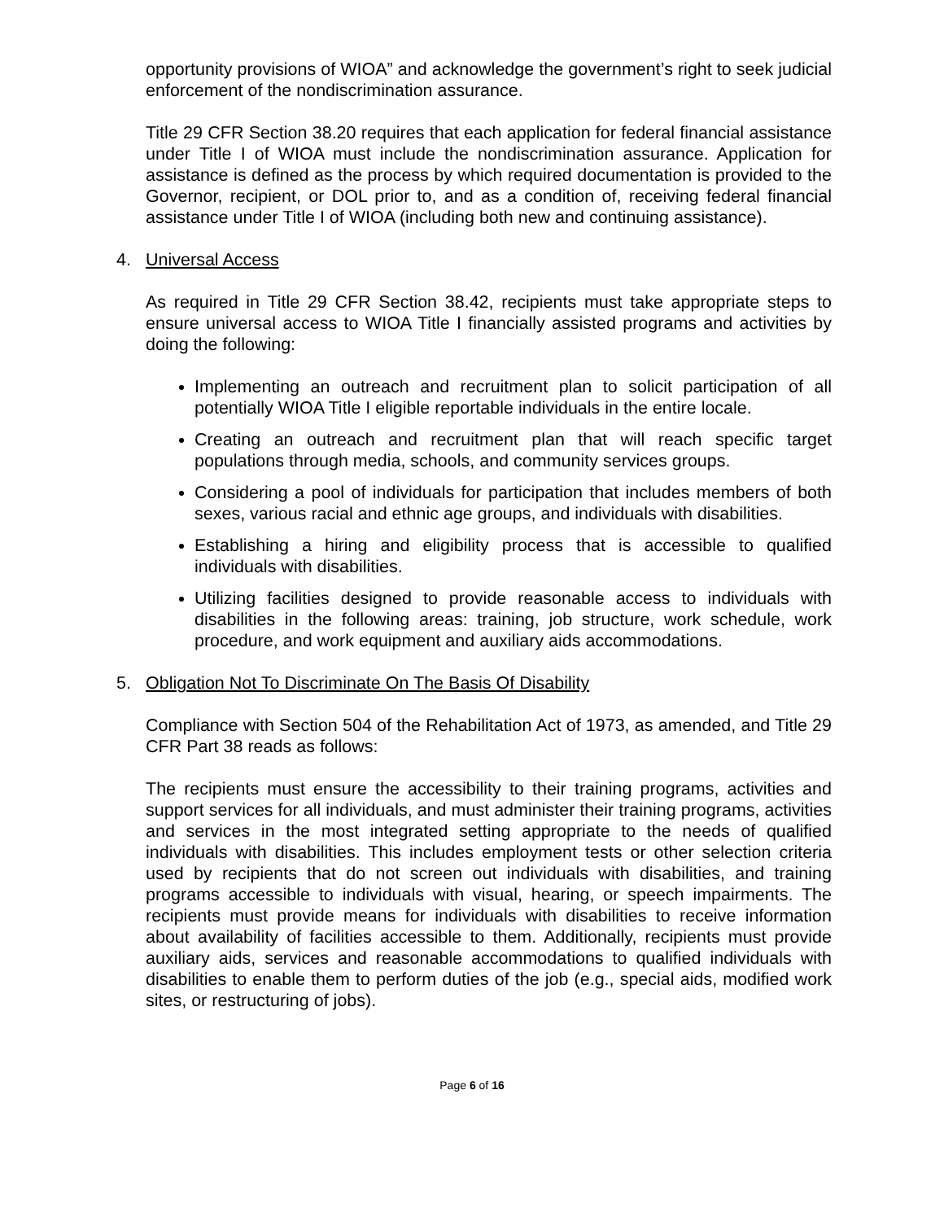opportunity provisions of WIOA” and acknowledge the government’s right to seek judicial enforcement of the nondiscrimination assurance.
Title 29 CFR Section 38.20 requires that each application for federal financial assistance under Title I of WIOA must include the nondiscrimination assurance. Application for assistance is defined as the process by which required documentation is provided to the Governor, recipient, or DOL prior to, and as a condition of, receiving federal financial assistance under Title I of WIOA (including both new and continuing assistance).
4. Universal Access
As required in Title 29 CFR Section 38.42, recipients must take appropriate steps to ensure universal access to WIOA Title I financially assisted programs and activities by doing the following:
Implementing an outreach and recruitment plan to solicit participation of all potentially WIOA Title I eligible reportable individuals in the entire locale.
Creating an outreach and recruitment plan that will reach specific target populations through media, schools, and community services groups.
Considering a pool of individuals for participation that includes members of both sexes, various racial and ethnic age groups, and individuals with disabilities.
Establishing a hiring and eligibility process that is accessible to qualified individuals with disabilities.
Utilizing facilities designed to provide reasonable access to individuals with disabilities in the following areas: training, job structure, work schedule, work procedure, and work equipment and auxiliary aids accommodations.
5. Obligation Not To Discriminate On The Basis Of Disability
Compliance with Section 504 of the Rehabilitation Act of 1973, as amended, and Title 29 CFR Part 38 reads as follows:
The recipients must ensure the accessibility to their training programs, activities and support services for all individuals, and must administer their training programs, activities and services in the most integrated setting appropriate to the needs of qualified individuals with disabilities. This includes employment tests or other selection criteria used by recipients that do not screen out individuals with disabilities, and training programs accessible to individuals with visual, hearing, or speech impairments. The recipients must provide means for individuals with disabilities to receive information about availability of facilities accessible to them. Additionally, recipients must provide auxiliary aids, services and reasonable accommodations to qualified individuals with disabilities to enable them to perform duties of the job (e.g., special aids, modified work sites, or restructuring of jobs).
Page 6 of 16